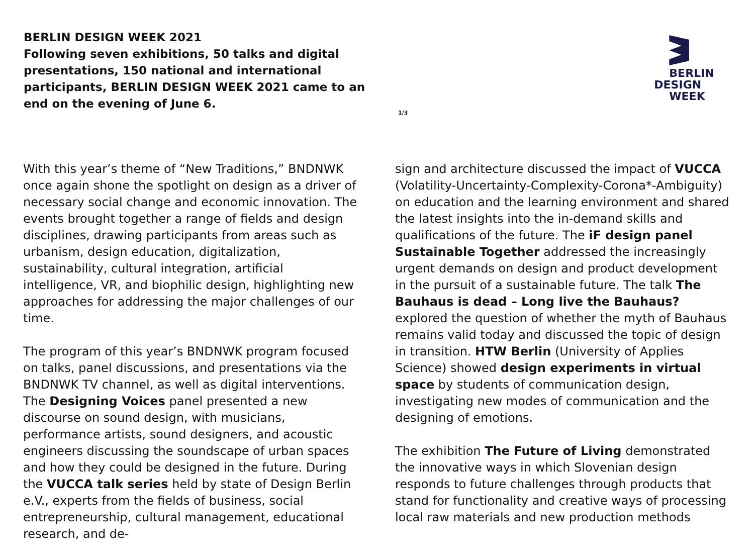BERLIN DESIGN WEEK 2021
Following seven exhibitions, 50 talks and digital presentations, 150 national and international participants, BERLIN DESIGN WEEK 2021 came to an end on the evening of June 6.
1/3
BERLIN
DESIGN
WEEK
With this year’s theme of “New Traditions,” BNDNWK once again shone the spotlight on design as a driver of necessary social change and economic innovation. The events brought together a range of fields and design disciplines, drawing participants from areas such as urbanism, design education, digitalization, sustainability, cultural integration, artificial intelligence, VR, and biophilic design, highlighting new approaches for addressing the major challenges of our time.
The program of this year’s BNDNWK program focused on talks, panel discussions, and presentations via the BNDNWK TV channel, as well as digital interventions. The Designing Voices panel presented a new discourse on sound design, with musicians, performance artists, sound designers, and acoustic engineers discussing the soundscape of urban spaces and how they could be designed in the future. During the VUCCA talk series held by state of Design Berlin e.V., experts from the fields of business, social entrepreneurship, cultural management, educational research, and de-
sign and architecture discussed the impact of VUCCA (Volatility-Uncertainty-Complexity-Corona*-Ambiguity) on education and the learning environment and shared the latest insights into the in-demand skills and qualifications of the future. The iF design panel Sustainable Together addressed the increasingly urgent demands on design and product development in the pursuit of a sustainable future. The talk The Bauhaus is dead – Long live the Bauhaus? explored the question of whether the myth of Bauhaus remains valid today and discussed the topic of design in transition. HTW Berlin (University of Applies Science) showed design experiments in virtual space by students of communication design, investigating new modes of communication and the designing of emotions.
The exhibition The Future of Living demonstrated the innovative ways in which Slovenian design responds to future challenges through products that stand for functionality and creative ways of processing local raw materials and new production methods